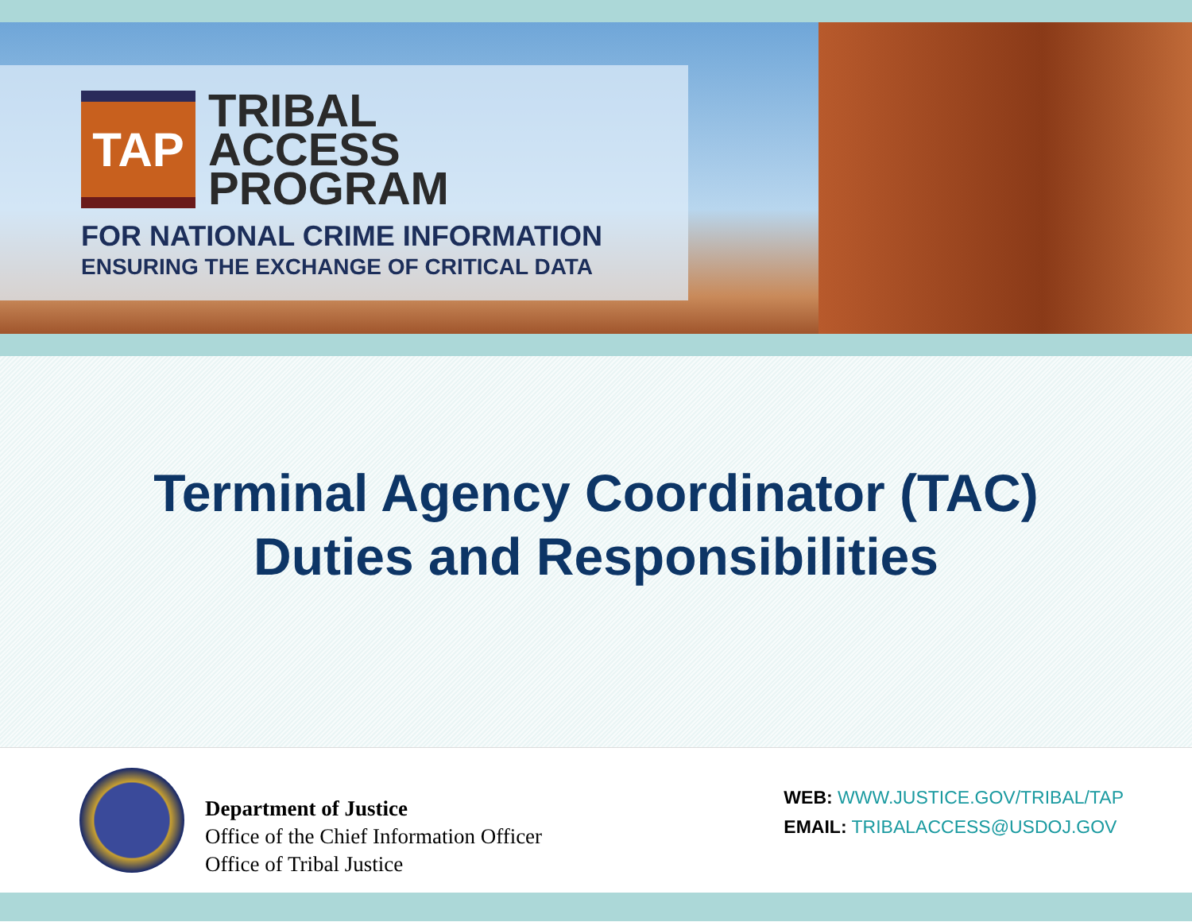TAP
TRIBAL
ACCESS
PROGRAM
FOR NATIONAL CRIME INFORMATION
ENSURING THE EXCHANGE OF CRITICAL DATA
Terminal Agency Coordinator (TAC)
Duties and Responsibilities
Department of Justice
Office of the Chief Information Officer
Office of Tribal Justice
WEB: WWW.JUSTICE.GOV/TRIBAL/TAP
EMAIL: TRIBALACCESS@USDOJ.GOV